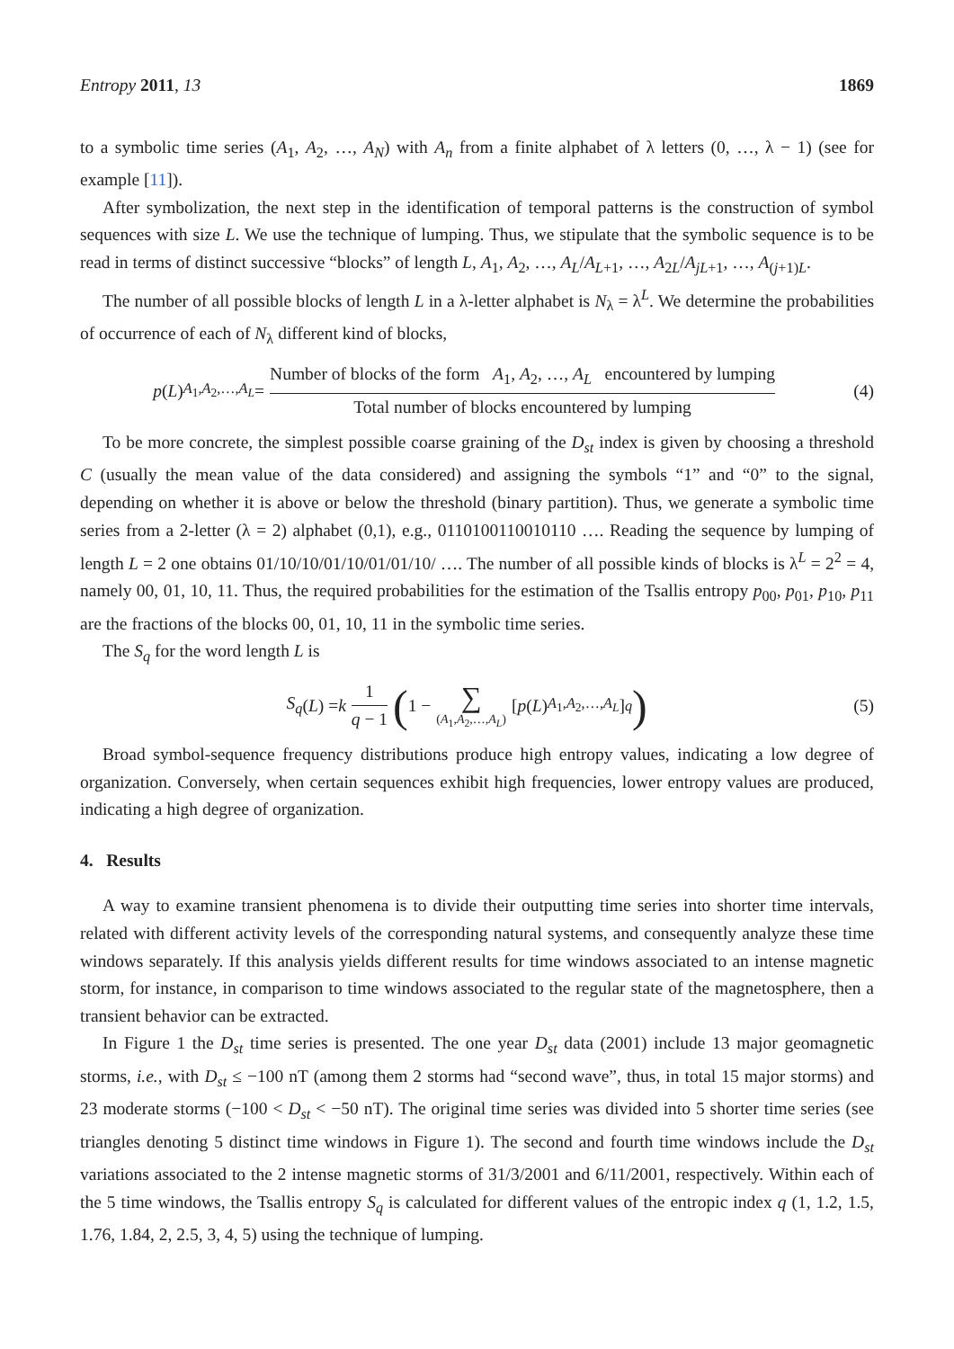Entropy 2011, 13 1869
to a symbolic time series (A<sub>1</sub>, A<sub>2</sub>, …, A<sub>N</sub>) with A<sub>n</sub> from a finite alphabet of λ letters (0, …, λ − 1) (see for example [11]).
After symbolization, the next step in the identification of temporal patterns is the construction of symbol sequences with size L. We use the technique of lumping. Thus, we stipulate that the symbolic sequence is to be read in terms of distinct successive “blocks” of length L, A<sub>1</sub>, A<sub>2</sub>, …, A<sub>L</sub>/A<sub>L+1</sub>, …, A<sub>2L</sub>/A<sub>jL+1</sub>, …, A<sub>(j+1)L</sub>.
The number of all possible blocks of length L in a λ-letter alphabet is N<sub>λ</sub> = λ<sup>L</sup>. We determine the probabilities of occurrence of each of N<sub>λ</sub> different kind of blocks,
p (L)<sub>A<sub>1</sub>,A<sub>2</sub>,…,A<sub>L</sub></sub> = Number of blocks of the form A<sub>1</sub>, A<sub>2</sub>, …, A<sub>L</sub> encountered by lumping Total number of blocks encountered by lumping
(4)
To be more concrete, the simplest possible coarse graining of the D<sub>st</sub> index is given by choosing a threshold C (usually the mean value of the data considered) and assigning the symbols “1” and “0” to the signal, depending on whether it is above or below the threshold (binary partition). Thus, we generate a symbolic time series from a 2-letter (λ = 2) alphabet (0,1), e.g., 0110100110010110 …. Reading the sequence by lumping of length L = 2 one obtains 01/10/10/01/10/01/01/10/ …. The number of all possible kinds of blocks is λ<sup>L</sup> = 2<sup>2</sup> = 4, namely 00, 01, 10, 11. Thus, the required probabilities for the estimation of the Tsallis entropy p<sub>00</sub>, p<sub>01</sub>, p<sub>10</sub>, p<sub>11</sub> are the fractions of the blocks 00, 01, 10, 11 in the symbolic time series.
The S<sub>q</sub> for the word length L is
S<sub>q</sub> (L) = k 1 q − 1 (1 − ∑ (A<sub>1</sub>,A<sub>2</sub>,…,A<sub>L</sub>) [p (L)<sub>A<sub>1</sub>,A<sub>2</sub>,…,A<sub>L</sub></sub>]<sup>q</sup>)
(5)
Broad symbol-sequence frequency distributions produce high entropy values, indicating a low degree of organization. Conversely, when certain sequences exhibit high frequencies, lower entropy values are produced, indicating a high degree of organization.
4. Results
A way to examine transient phenomena is to divide their outputting time series into shorter time intervals, related with different activity levels of the corresponding natural systems, and consequently analyze these time windows separately. If this analysis yields different results for time windows associated to an intense magnetic storm, for instance, in comparison to time windows associated to the regular state of the magnetosphere, then a transient behavior can be extracted.
In Figure 1 the D<sub>st</sub> time series is presented. The one year D<sub>st</sub> data (2001) include 13 major geomagnetic storms, i.e., with D<sub>st</sub> ≤ −100 nT (among them 2 storms had “second wave”, thus, in total 15 major storms) and 23 moderate storms (−100 < D<sub>st</sub> < −50 nT). The original time series was divided into 5 shorter time series (see triangles denoting 5 distinct time windows in Figure 1). The second and fourth time windows include the D<sub>st</sub> variations associated to the 2 intense magnetic storms of 31/3/2001 and 6/11/2001, respectively. Within each of the 5 time windows, the Tsallis entropy S<sub>q</sub> is calculated for different values of the entropic index q (1, 1.2, 1.5, 1.76, 1.84, 2, 2.5, 3, 4, 5) using the technique of lumping.